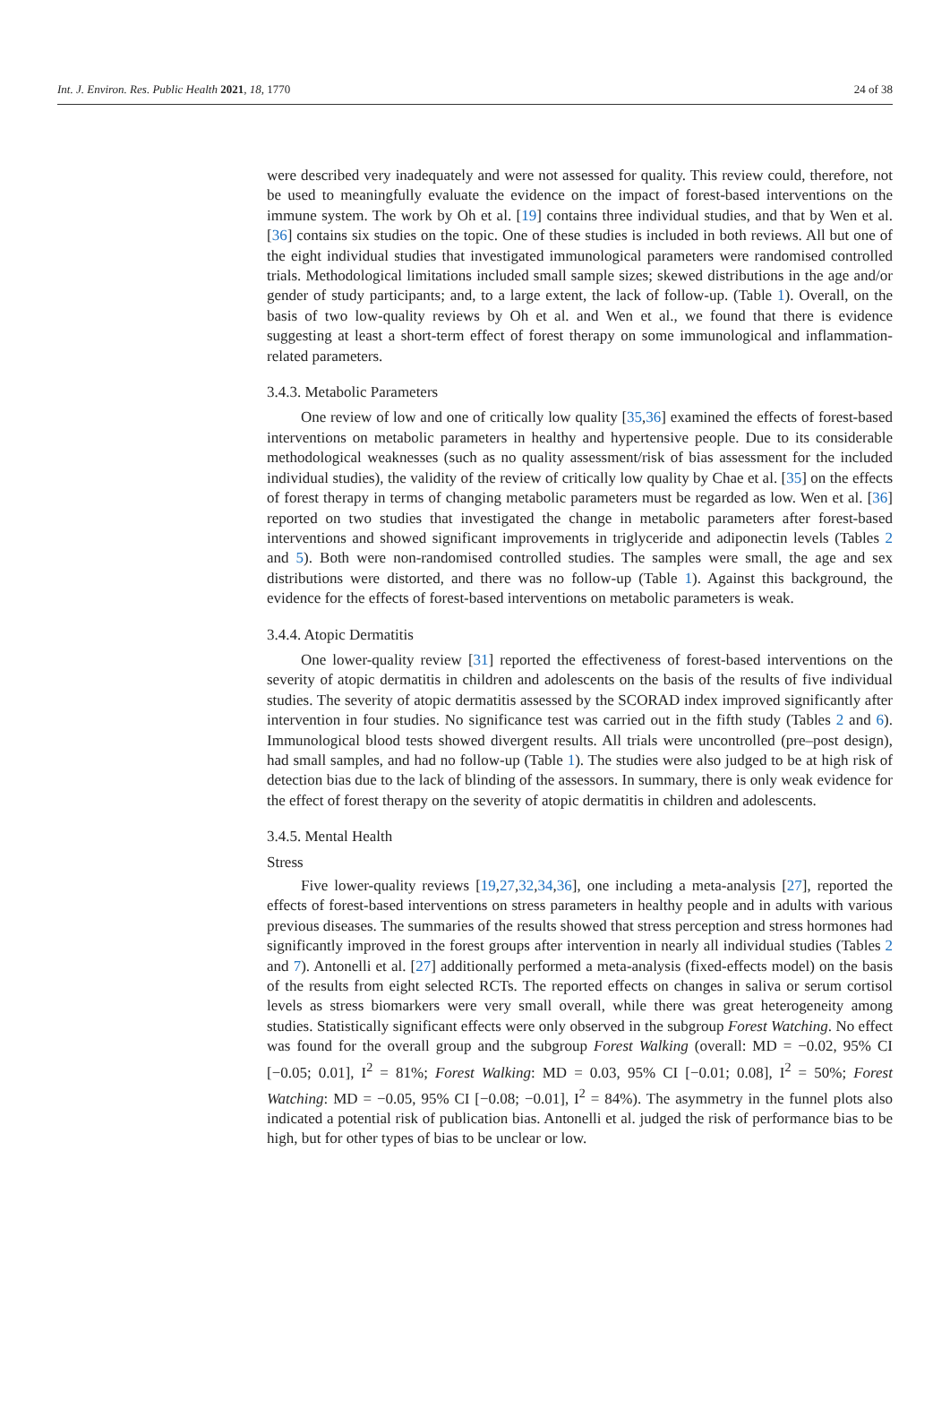Int. J. Environ. Res. Public Health 2021, 18, 1770 24 of 38
were described very inadequately and were not assessed for quality. This review could, therefore, not be used to meaningfully evaluate the evidence on the impact of forest-based interventions on the immune system. The work by Oh et al. [19] contains three individual studies, and that by Wen et al. [36] contains six studies on the topic. One of these studies is included in both reviews. All but one of the eight individual studies that investigated immunological parameters were randomised controlled trials. Methodological limitations included small sample sizes; skewed distributions in the age and/or gender of study participants; and, to a large extent, the lack of follow-up. (Table 1). Overall, on the basis of two low-quality reviews by Oh et al. and Wen et al., we found that there is evidence suggesting at least a short-term effect of forest therapy on some immunological and inflammation-related parameters.
3.4.3. Metabolic Parameters
One review of low and one of critically low quality [35,36] examined the effects of forest-based interventions on metabolic parameters in healthy and hypertensive people. Due to its considerable methodological weaknesses (such as no quality assessment/risk of bias assessment for the included individual studies), the validity of the review of critically low quality by Chae et al. [35] on the effects of forest therapy in terms of changing metabolic parameters must be regarded as low. Wen et al. [36] reported on two studies that investigated the change in metabolic parameters after forest-based interventions and showed significant improvements in triglyceride and adiponectin levels (Tables 2 and 5). Both were non-randomised controlled studies. The samples were small, the age and sex distributions were distorted, and there was no follow-up (Table 1). Against this background, the evidence for the effects of forest-based interventions on metabolic parameters is weak.
3.4.4. Atopic Dermatitis
One lower-quality review [31] reported the effectiveness of forest-based interventions on the severity of atopic dermatitis in children and adolescents on the basis of the results of five individual studies. The severity of atopic dermatitis assessed by the SCORAD index improved significantly after intervention in four studies. No significance test was carried out in the fifth study (Tables 2 and 6). Immunological blood tests showed divergent results. All trials were uncontrolled (pre–post design), had small samples, and had no follow-up (Table 1). The studies were also judged to be at high risk of detection bias due to the lack of blinding of the assessors. In summary, there is only weak evidence for the effect of forest therapy on the severity of atopic dermatitis in children and adolescents.
3.4.5. Mental Health
Stress
Five lower-quality reviews [19,27,32,34,36], one including a meta-analysis [27], reported the effects of forest-based interventions on stress parameters in healthy people and in adults with various previous diseases. The summaries of the results showed that stress perception and stress hormones had significantly improved in the forest groups after intervention in nearly all individual studies (Tables 2 and 7). Antonelli et al. [27] additionally performed a meta-analysis (fixed-effects model) on the basis of the results from eight selected RCTs. The reported effects on changes in saliva or serum cortisol levels as stress biomarkers were very small overall, while there was great heterogeneity among studies. Statistically significant effects were only observed in the subgroup Forest Watching. No effect was found for the overall group and the subgroup Forest Walking (overall: MD = −0.02, 95% CI [−0.05; 0.01], I<sup>2</sup> = 81%; Forest Walking: MD = 0.03, 95% CI [−0.01; 0.08], I<sup>2</sup> = 50%; Forest Watching: MD = −0.05, 95% CI [−0.08; −0.01], I<sup>2</sup> = 84%). The asymmetry in the funnel plots also indicated a potential risk of publication bias. Antonelli et al. judged the risk of performance bias to be high, but for other types of bias to be unclear or low.